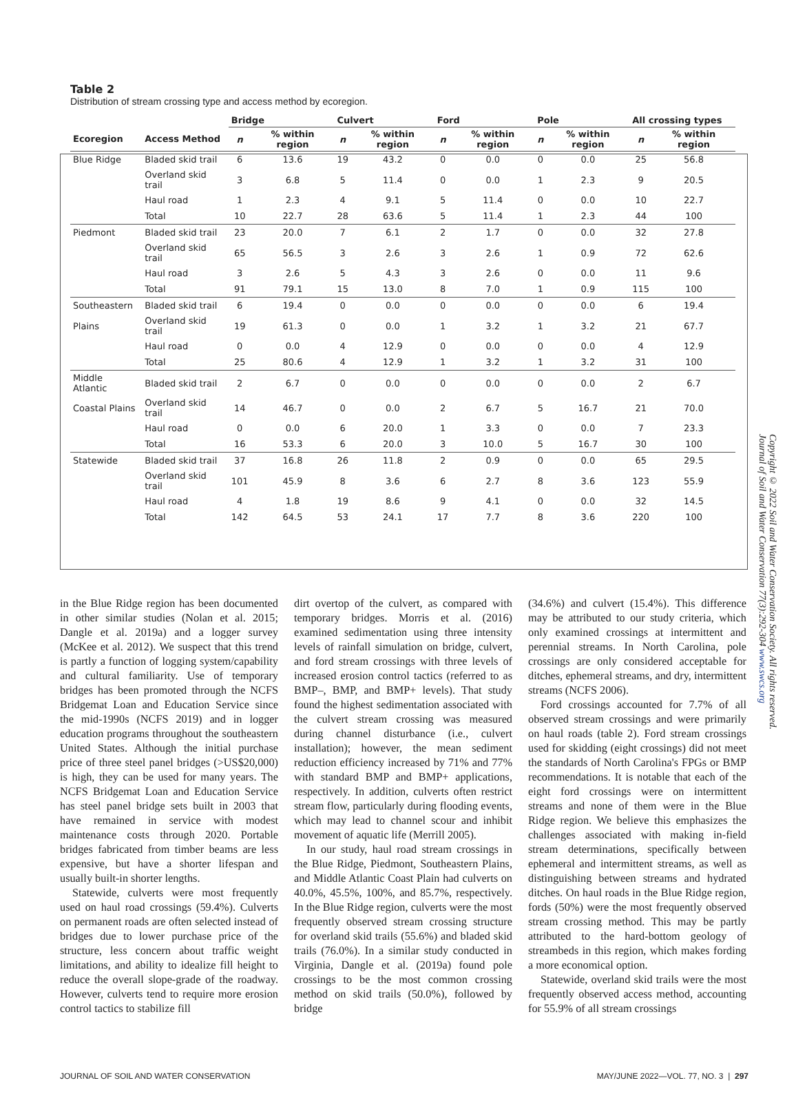Table 2
Distribution of stream crossing type and access method by ecoregion.
| | | Bridge | | Culvert | | Ford | | Pole | | All crossing types | |
| --- | --- | --- | --- | --- | --- | --- | --- | --- | --- | --- | --- |
| Ecoregion | Access Method | n | % within region | n | % within region | n | % within region | n | % within region | n | % within region |
| Blue Ridge | Bladed skid trail | 6 | 13.6 | 19 | 43.2 | 0 | 0.0 | 0 | 0.0 | 25 | 56.8 |
| | Overland skid trail | 3 | 6.8 | 5 | 11.4 | 0 | 0.0 | 1 | 2.3 | 9 | 20.5 |
| | Haul road | 1 | 2.3 | 4 | 9.1 | 5 | 11.4 | 0 | 0.0 | 10 | 22.7 |
| | Total | 10 | 22.7 | 28 | 63.6 | 5 | 11.4 | 1 | 2.3 | 44 | 100 |
| Piedmont | Bladed skid trail | 23 | 20.0 | 7 | 6.1 | 2 | 1.7 | 0 | 0.0 | 32 | 27.8 |
| | Overland skid trail | 65 | 56.5 | 3 | 2.6 | 3 | 2.6 | 1 | 0.9 | 72 | 62.6 |
| | Haul road | 3 | 2.6 | 5 | 4.3 | 3 | 2.6 | 0 | 0.0 | 11 | 9.6 |
| | Total | 91 | 79.1 | 15 | 13.0 | 8 | 7.0 | 1 | 0.9 | 115 | 100 |
| Southeastern | Bladed skid trail | 6 | 19.4 | 0 | 0.0 | 0 | 0.0 | 0 | 0.0 | 6 | 19.4 |
| Plains | Overland skid trail | 19 | 61.3 | 0 | 0.0 | 1 | 3.2 | 1 | 3.2 | 21 | 67.7 |
| | Haul road | 0 | 0.0 | 4 | 12.9 | 0 | 0.0 | 0 | 0.0 | 4 | 12.9 |
| | Total | 25 | 80.6 | 4 | 12.9 | 1 | 3.2 | 1 | 3.2 | 31 | 100 |
| Middle Atlantic | Bladed skid trail | 2 | 6.7 | 0 | 0.0 | 0 | 0.0 | 0 | 0.0 | 2 | 6.7 |
| Coastal Plains | Overland skid trail | 14 | 46.7 | 0 | 0.0 | 2 | 6.7 | 5 | 16.7 | 21 | 70.0 |
| | Haul road | 0 | 0.0 | 6 | 20.0 | 1 | 3.3 | 0 | 0.0 | 7 | 23.3 |
| | Total | 16 | 53.3 | 6 | 20.0 | 3 | 10.0 | 5 | 16.7 | 30 | 100 |
| Statewide | Bladed skid trail | 37 | 16.8 | 26 | 11.8 | 2 | 0.9 | 0 | 0.0 | 65 | 29.5 |
| | Overland skid trail | 101 | 45.9 | 8 | 3.6 | 6 | 2.7 | 8 | 3.6 | 123 | 55.9 |
| | Haul road | 4 | 1.8 | 19 | 8.6 | 9 | 4.1 | 0 | 0.0 | 32 | 14.5 |
| | Total | 142 | 64.5 | 53 | 24.1 | 17 | 7.7 | 8 | 3.6 | 220 | 100 |
in the Blue Ridge region has been documented in other similar studies (Nolan et al. 2015; Dangle et al. 2019a) and a logger survey (McKee et al. 2012). We suspect that this trend is partly a function of logging system/capability and cultural familiarity. Use of temporary bridges has been promoted through the NCFS Bridgemat Loan and Education Service since the mid-1990s (NCFS 2019) and in logger education programs throughout the southeastern United States. Although the initial purchase price of three steel panel bridges (>US$20,000) is high, they can be used for many years. The NCFS Bridgemat Loan and Education Service has steel panel bridge sets built in 2003 that have remained in service with modest maintenance costs through 2020. Portable bridges fabricated from timber beams are less expensive, but have a shorter lifespan and usually built-in shorter lengths.
Statewide, culverts were most frequently used on haul road crossings (59.4%). Culverts on permanent roads are often selected instead of bridges due to lower purchase price of the structure, less concern about traffic weight limitations, and ability to idealize fill height to reduce the overall slope-grade of the roadway. However, culverts tend to require more erosion control tactics to stabilize fill
dirt overtop of the culvert, as compared with temporary bridges. Morris et al. (2016) examined sedimentation using three intensity levels of rainfall simulation on bridge, culvert, and ford stream crossings with three levels of increased erosion control tactics (referred to as BMP–, BMP, and BMP+ levels). That study found the highest sedimentation associated with the culvert stream crossing was measured during channel disturbance (i.e., culvert installation); however, the mean sediment reduction efficiency increased by 71% and 77% with standard BMP and BMP+ applications, respectively. In addition, culverts often restrict stream flow, particularly during flooding events, which may lead to channel scour and inhibit movement of aquatic life (Merrill 2005).
In our study, haul road stream crossings in the Blue Ridge, Piedmont, Southeastern Plains, and Middle Atlantic Coast Plain had culverts on 40.0%, 45.5%, 100%, and 85.7%, respectively. In the Blue Ridge region, culverts were the most frequently observed stream crossing structure for overland skid trails (55.6%) and bladed skid trails (76.0%). In a similar study conducted in Virginia, Dangle et al. (2019a) found pole crossings to be the most common crossing method on skid trails (50.0%), followed by bridge
(34.6%) and culvert (15.4%). This difference may be attributed to our study criteria, which only examined crossings at intermittent and perennial streams. In North Carolina, pole crossings are only considered acceptable for ditches, ephemeral streams, and dry, intermittent streams (NCFS 2006).
Ford crossings accounted for 7.7% of all observed stream crossings and were primarily on haul roads (table 2). Ford stream crossings used for skidding (eight crossings) did not meet the standards of North Carolina's FPGs or BMP recommendations. It is notable that each of the eight ford crossings were on intermittent streams and none of them were in the Blue Ridge region. We believe this emphasizes the challenges associated with making in-field stream determinations, specifically between ephemeral and intermittent streams, as well as distinguishing between streams and hydrated ditches. On haul roads in the Blue Ridge region, fords (50%) were the most frequently observed stream crossing method. This may be partly attributed to the hard-bottom geology of streambeds in this region, which makes fording a more economical option.
Statewide, overland skid trails were the most frequently observed access method, accounting for 55.9% of all stream crossings
Copyright © 2022 Soil and Water Conservation Society. All rights reserved.
Journal of Soil and Water Conservation 77(3):292-304 www.swcs.org
JOURNAL OF SOIL AND WATER CONSERVATION MAY/JUNE 2022—VOL. 77, NO. 3 | 297